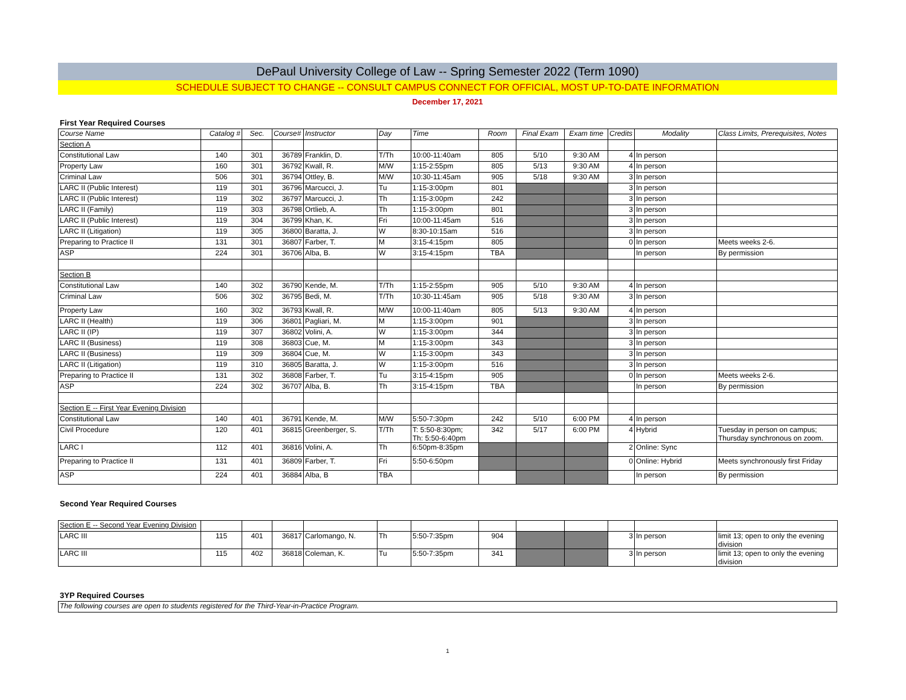DePaul University College of Law -- Spring Semester 2022 (Term 1090)
SCHEDULE SUBJECT TO CHANGE -- CONSULT CAMPUS CONNECT FOR OFFICIAL, MOST UP-TO-DATE INFORMATION
December 17, 2021
First Year Required Courses
| Course Name | Catalog # | Sec. | Course# | Instructor | Day | Time | Room | Final Exam | Exam time | Credits | Modality | Class Limits, Prerequisites, Notes |
| --- | --- | --- | --- | --- | --- | --- | --- | --- | --- | --- | --- | --- |
| Section A | | | | | | | | | | | | |
| Constitutional Law | 140 | 301 | 36789 | Franklin, D. | T/Th | 10:00-11:40am | 805 | 5/10 | 9:30 AM | 4 | In person | |
| Property Law | 160 | 301 | 36792 | Kwall, R. | M/W | 1:15-2:55pm | 805 | 5/13 | 9:30 AM | 4 | In person | |
| Criminal Law | 506 | 301 | 36794 | Ottley, B. | M/W | 10:30-11:45am | 905 | 5/18 | 9:30 AM | 3 | In person | |
| LARC II (Public Interest) | 119 | 301 | 36796 | Marcucci, J. | Tu | 1:15-3:00pm | 801 | | | 3 | In person | |
| LARC II (Public Interest) | 119 | 302 | 36797 | Marcucci, J. | Th | 1:15-3:00pm | 242 | | | 3 | In person | |
| LARC II (Family) | 119 | 303 | 36798 | Ortlieb, A. | Th | 1:15-3:00pm | 801 | | | 3 | In person | |
| LARC II (Public Interest) | 119 | 304 | 36799 | Khan, K. | Fri | 10:00-11:45am | 516 | | | 3 | In person | |
| LARC II (Litigation) | 119 | 305 | 36800 | Baratta, J. | W | 8:30-10:15am | 516 | | | 3 | In person | |
| Preparing to Practice II | 131 | 301 | 36807 | Farber, T. | M | 3:15-4:15pm | 805 | | | 0 | In person | Meets weeks 2-6. |
| ASP | 224 | 301 | 36706 | Alba, B. | W | 3:15-4:15pm | TBA | | | | In person | By permission |
| Section B | | | | | | | | | | | | |
| Constitutional Law | 140 | 302 | 36790 | Kende, M. | T/Th | 1:15-2:55pm | 905 | 5/10 | 9:30 AM | 4 | In person | |
| Criminal Law | 506 | 302 | 36795 | Bedi, M. | T/Th | 10:30-11:45am | 905 | 5/18 | 9:30 AM | 3 | In person | |
| Property Law | 160 | 302 | 36793 | Kwall, R. | M/W | 10:00-11:40am | 805 | 5/13 | 9:30 AM | 4 | In person | |
| LARC II (Health) | 119 | 306 | 36801 | Pagliari, M. | M | 1:15-3:00pm | 901 | | | 3 | In person | |
| LARC II (IP) | 119 | 307 | 36802 | Volini, A. | W | 1:15-3:00pm | 344 | | | 3 | In person | |
| LARC II (Business) | 119 | 308 | 36803 | Cue, M. | M | 1:15-3:00pm | 343 | | | 3 | In person | |
| LARC II (Business) | 119 | 309 | 36804 | Cue, M. | W | 1:15-3:00pm | 343 | | | 3 | In person | |
| LARC II (Litigation) | 119 | 310 | 36805 | Baratta, J. | W | 1:15-3:00pm | 516 | | | 3 | In person | |
| Preparing to Practice II | 131 | 302 | 36808 | Farber, T. | Tu | 3:15-4:15pm | 905 | | | 0 | In person | Meets weeks 2-6. |
| ASP | 224 | 302 | 36707 | Alba, B. | Th | 3:15-4:15pm | TBA | | | | In person | By permission |
| Section E -- First Year Evening Division | | | | | | | | | | | | |
| Constitutional Law | 140 | 401 | 36791 | Kende, M. | M/W | 5:50-7:30pm | 242 | 5/10 | 6:00 PM | 4 | In person | |
| Civil Procedure | 120 | 401 | 36815 | Greenberger, S. | T/Th | T: 5:50-8:30pm; Th: 5:50-6:40pm | 342 | 5/17 | 6:00 PM | 4 | Hybrid | Tuesday in person on campus; Thursday synchronous on zoom. |
| LARC I | 112 | 401 | 36816 | Volini, A. | Th | 6:50pm-8:35pm | | | | 2 | Online: Sync | |
| Preparing to Practice II | 131 | 401 | 36809 | Farber, T. | Fri | 5:50-6:50pm | | | | 0 | Online: Hybrid | Meets synchronously first Friday |
| ASP | 224 | 401 | 36884 | Alba, B | TBA | | | | | | In person | By permission |
Second Year Required Courses
| Section E -- Second Year Evening Division | | | | | | | | | | | | |
| LARC III | 115 | 401 | 36817 | Carlomango, N. | Th | 5:50-7:35pm | 904 | | | 3 | In person | limit 13; open to only the evening division |
| LARC III | 115 | 402 | 36818 | Coleman, K. | Tu | 5:50-7:35pm | 341 | | | 3 | In person | limit 13; open to only the evening division |
3YP Required Courses
| The following courses are open to students registered for the Third-Year-in-Practice Program. |
1